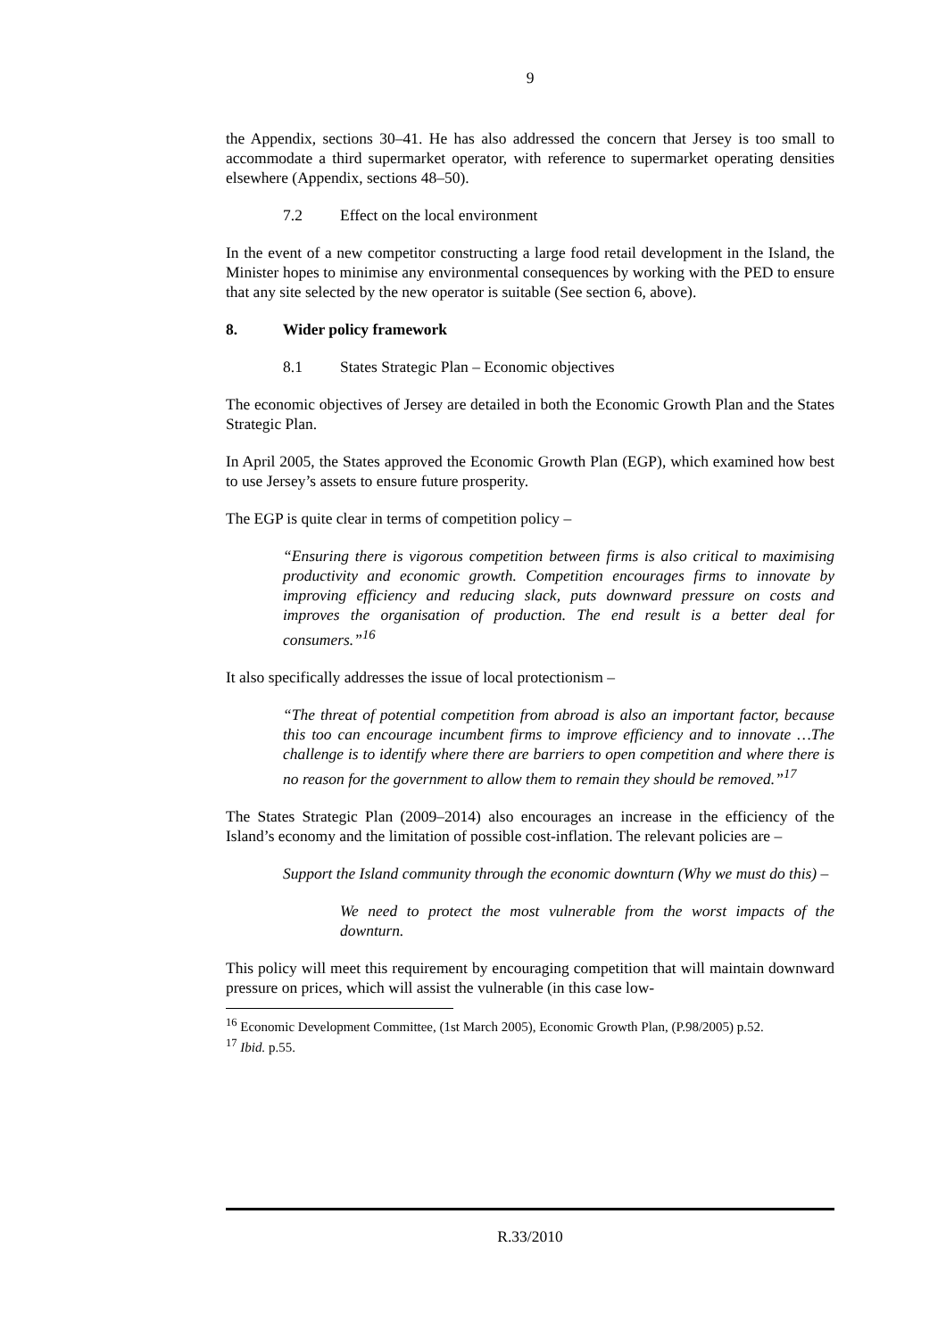9
the Appendix, sections 30–41. He has also addressed the concern that Jersey is too small to accommodate a third supermarket operator, with reference to supermarket operating densities elsewhere (Appendix, sections 48–50).
7.2 Effect on the local environment
In the event of a new competitor constructing a large food retail development in the Island, the Minister hopes to minimise any environmental consequences by working with the PED to ensure that any site selected by the new operator is suitable (See section 6, above).
8. Wider policy framework
8.1 States Strategic Plan – Economic objectives
The economic objectives of Jersey are detailed in both the Economic Growth Plan and the States Strategic Plan.
In April 2005, the States approved the Economic Growth Plan (EGP), which examined how best to use Jersey’s assets to ensure future prosperity.
The EGP is quite clear in terms of competition policy –
“Ensuring there is vigorous competition between firms is also critical to maximising productivity and economic growth. Competition encourages firms to innovate by improving efficiency and reducing slack, puts downward pressure on costs and improves the organisation of production. The end result is a better deal for consumers.”<sup>16</sup>
It also specifically addresses the issue of local protectionism –
“The threat of potential competition from abroad is also an important factor, because this too can encourage incumbent firms to improve efficiency and to innovate …The challenge is to identify where there are barriers to open competition and where there is no reason for the government to allow them to remain they should be removed.”<sup>17</sup>
The States Strategic Plan (2009–2014) also encourages an increase in the efficiency of the Island’s economy and the limitation of possible cost-inflation. The relevant policies are –
Support the Island community through the economic downturn (Why we must do this) –
We need to protect the most vulnerable from the worst impacts of the downturn.
This policy will meet this requirement by encouraging competition that will maintain downward pressure on prices, which will assist the vulnerable (in this case low-
<sup>16</sup> Economic Development Committee, (1st March 2005), Economic Growth Plan, (P.98/2005) p.52.
<sup>17</sup> Ibid. p.55.
R.33/2010